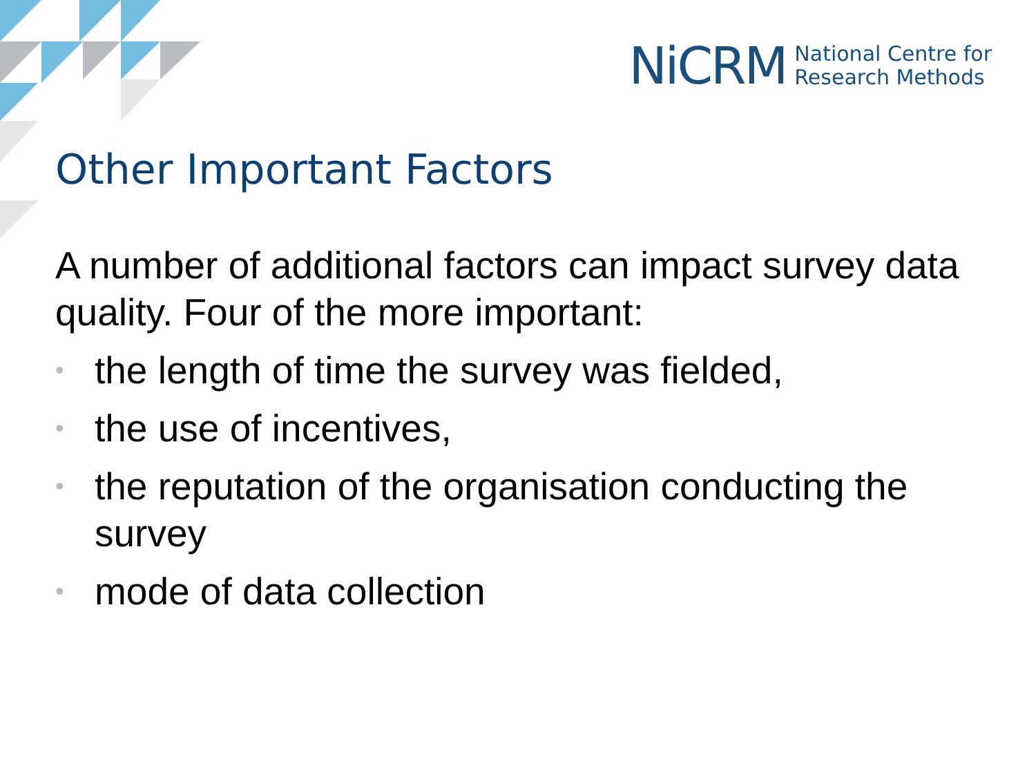NiCRM National Centre for
Research Methods
Other Important Factors
A number of additional factors can impact survey data quality. Four of the more important:
• the length of time the survey was fielded,
• the use of incentives,
• the reputation of the organisation conducting the survey
• mode of data collection